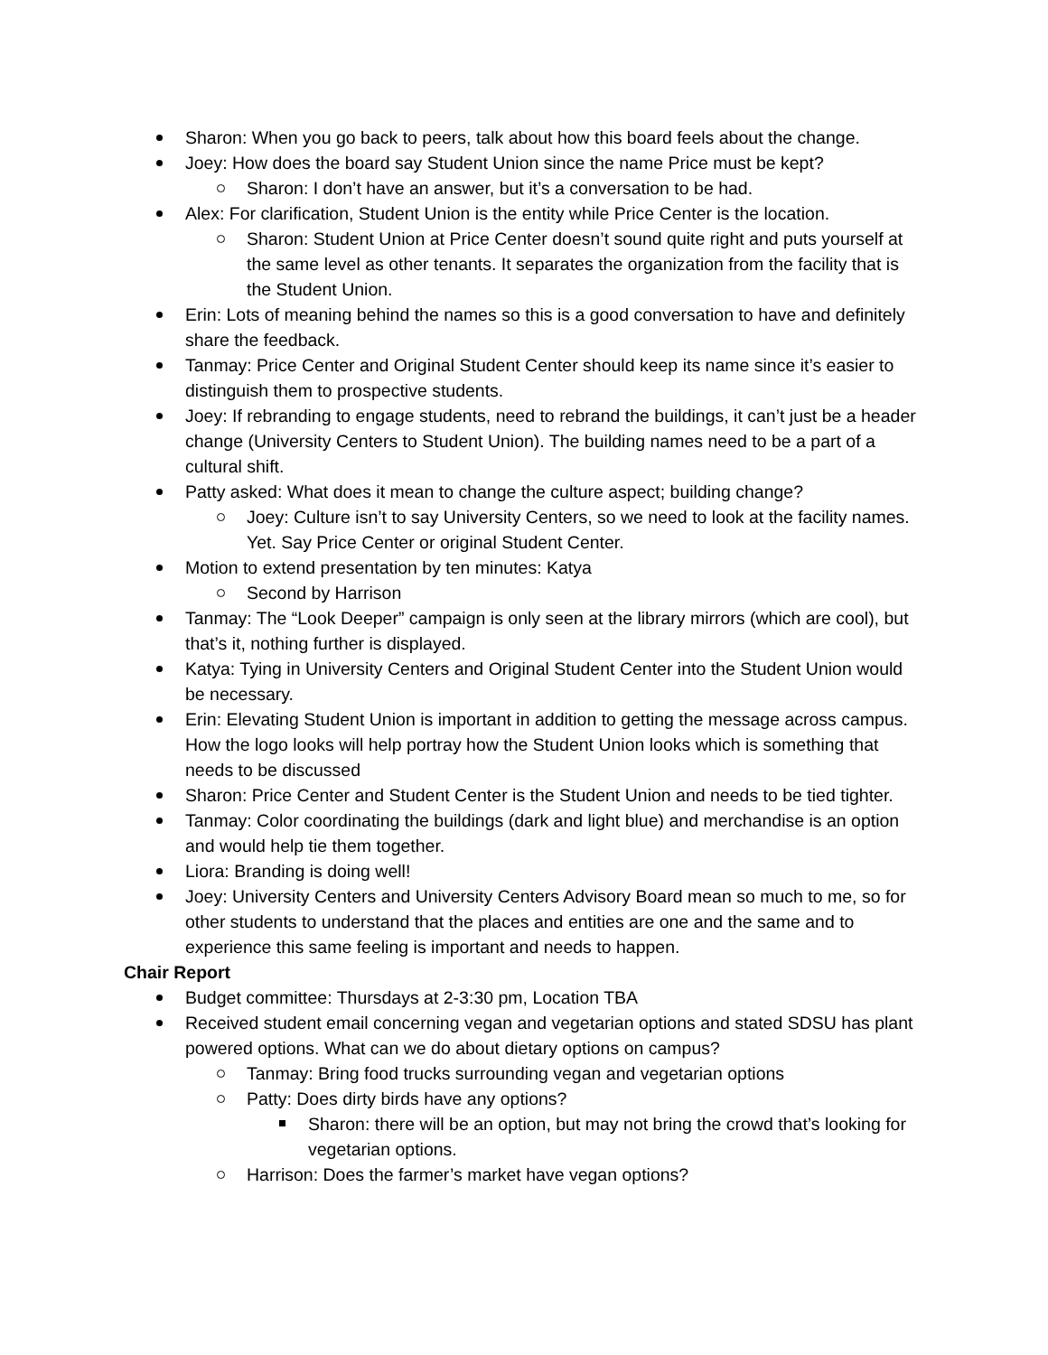Sharon: When you go back to peers, talk about how this board feels about the change.
Joey: How does the board say Student Union since the name Price must be kept?
Sharon: I don’t have an answer, but it’s a conversation to be had.
Alex: For clarification, Student Union is the entity while Price Center is the location.
Sharon: Student Union at Price Center doesn’t sound quite right and puts yourself at the same level as other tenants. It separates the organization from the facility that is the Student Union.
Erin: Lots of meaning behind the names so this is a good conversation to have and definitely share the feedback.
Tanmay: Price Center and Original Student Center should keep its name since it’s easier to distinguish them to prospective students.
Joey: If rebranding to engage students, need to rebrand the buildings, it can’t just be a header change (University Centers to Student Union). The building names need to be a part of a cultural shift.
Patty asked: What does it mean to change the culture aspect; building change?
Joey: Culture isn’t to say University Centers, so we need to look at the facility names. Yet. Say Price Center or original Student Center.
Motion to extend presentation by ten minutes: Katya
Second by Harrison
Tanmay: The “Look Deeper” campaign is only seen at the library mirrors (which are cool), but that’s it, nothing further is displayed.
Katya: Tying in University Centers and Original Student Center into the Student Union would be necessary.
Erin: Elevating Student Union is important in addition to getting the message across campus. How the logo looks will help portray how the Student Union looks which is something that needs to be discussed
Sharon: Price Center and Student Center is the Student Union and needs to be tied tighter.
Tanmay: Color coordinating the buildings (dark and light blue) and merchandise is an option and would help tie them together.
Liora: Branding is doing well!
Joey: University Centers and University Centers Advisory Board mean so much to me, so for other students to understand that the places and entities are one and the same and to experience this same feeling is important and needs to happen.
Chair Report
Budget committee: Thursdays at 2-3:30 pm, Location TBA
Received student email concerning vegan and vegetarian options and stated SDSU has plant powered options. What can we do about dietary options on campus?
Tanmay: Bring food trucks surrounding vegan and vegetarian options
Patty: Does dirty birds have any options?
Sharon: there will be an option, but may not bring the crowd that’s looking for vegetarian options.
Harrison: Does the farmer’s market have vegan options?